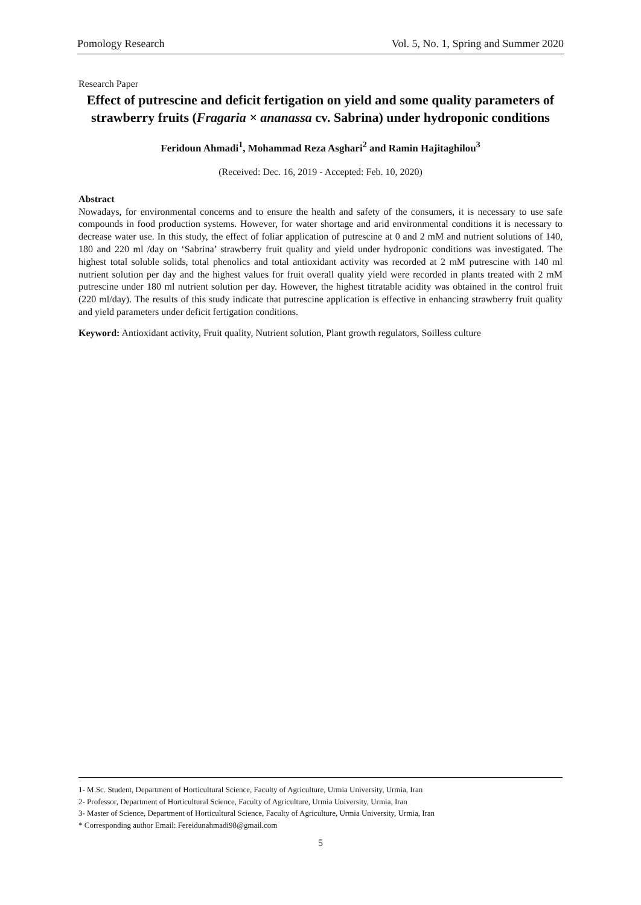Pomology Research Vol. 5, No. 1, Spring and Summer 2020
Research Paper
Effect of putrescine and deficit fertigation on yield and some quality parameters of strawberry fruits (Fragaria × ananassa cv. Sabrina) under hydroponic conditions
Feridoun Ahmadi<sup>1</sup>, Mohammad Reza Asghari<sup>2</sup> and Ramin Hajitaghilou<sup>3</sup>
(Received: Dec. 16, 2019 - Accepted: Feb. 10, 2020)
Abstract
Nowadays, for environmental concerns and to ensure the health and safety of the consumers, it is necessary to use safe compounds in food production systems. However, for water shortage and arid environmental conditions it is necessary to decrease water use. In this study, the effect of foliar application of putrescine at 0 and 2 mM and nutrient solutions of 140, 180 and 220 ml /day on ‘Sabrina’ strawberry fruit quality and yield under hydroponic conditions was investigated. The highest total soluble solids, total phenolics and total antioxidant activity was recorded at 2 mM putrescine with 140 ml nutrient solution per day and the highest values for fruit overall quality yield were recorded in plants treated with 2 mM putrescine under 180 ml nutrient solution per day. However, the highest titratable acidity was obtained in the control fruit (220 ml/day). The results of this study indicate that putrescine application is effective in enhancing strawberry fruit quality and yield parameters under deficit fertigation conditions.
Keyword: Antioxidant activity, Fruit quality, Nutrient solution, Plant growth regulators, Soilless culture
1- M.Sc. Student, Department of Horticultural Science, Faculty of Agriculture, Urmia University, Urmia, Iran
2- Professor, Department of Horticultural Science, Faculty of Agriculture, Urmia University, Urmia, Iran
3- Master of Science, Department of Horticultural Science, Faculty of Agriculture, Urmia University, Urmia, Iran
* Corresponding author Email: Fereidunahmadi98@gmail.com
5